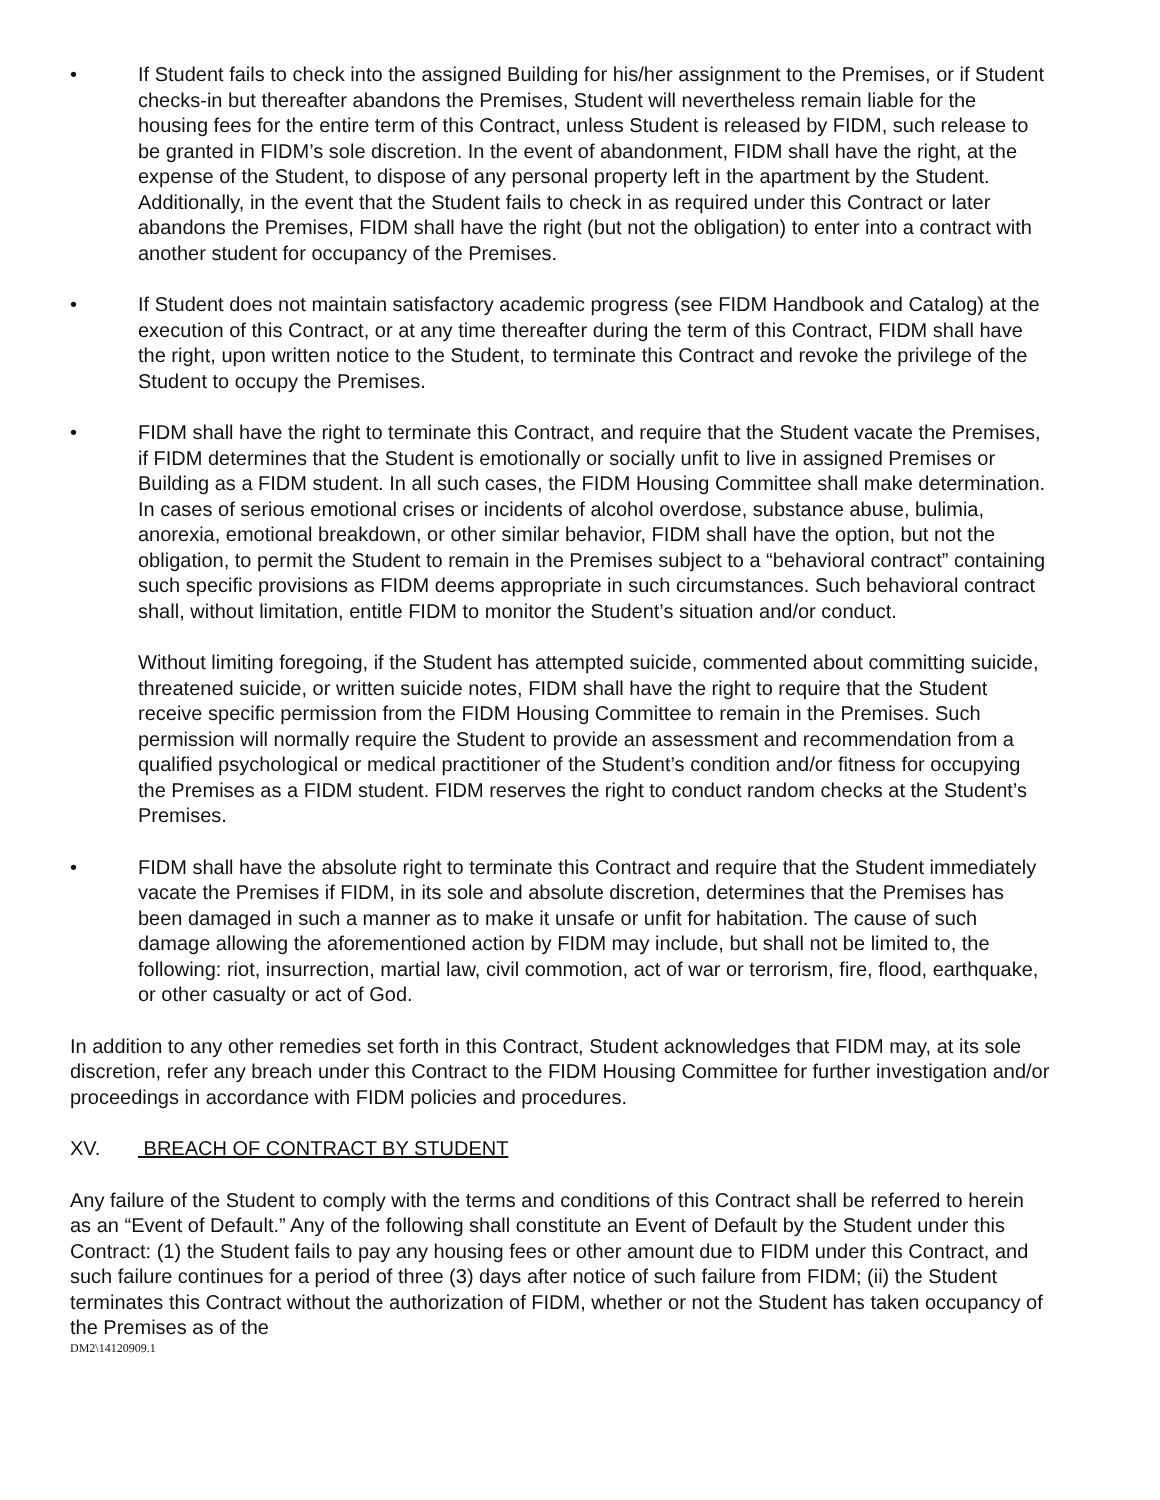• If Student fails to check into the assigned Building for his/her assignment to the Premises, or if Student checks-in but thereafter abandons the Premises, Student will nevertheless remain liable for the housing fees for the entire term of this Contract, unless Student is released by FIDM, such release to be granted in FIDM’s sole discretion. In the event of abandonment, FIDM shall have the right, at the expense of the Student, to dispose of any personal property left in the apartment by the Student. Additionally, in the event that the Student fails to check in as required under this Contract or later abandons the Premises, FIDM shall have the right (but not the obligation) to enter into a contract with another student for occupancy of the Premises.
• If Student does not maintain satisfactory academic progress (see FIDM Handbook and Catalog) at the execution of this Contract, or at any time thereafter during the term of this Contract, FIDM shall have the right, upon written notice to the Student, to terminate this Contract and revoke the privilege of the Student to occupy the Premises.
• FIDM shall have the right to terminate this Contract, and require that the Student vacate the Premises, if FIDM determines that the Student is emotionally or socially unfit to live in assigned Premises or Building as a FIDM student. In all such cases, the FIDM Housing Committee shall make determination. In cases of serious emotional crises or incidents of alcohol overdose, substance abuse, bulimia, anorexia, emotional breakdown, or other similar behavior, FIDM shall have the option, but not the obligation, to permit the Student to remain in the Premises subject to a “behavioral contract” containing such specific provisions as FIDM deems appropriate in such circumstances. Such behavioral contract shall, without limitation, entitle FIDM to monitor the Student’s situation and/or conduct.
Without limiting foregoing, if the Student has attempted suicide, commented about committing suicide, threatened suicide, or written suicide notes, FIDM shall have the right to require that the Student receive specific permission from the FIDM Housing Committee to remain in the Premises. Such permission will normally require the Student to provide an assessment and recommendation from a qualified psychological or medical practitioner of the Student’s condition and/or fitness for occupying the Premises as a FIDM student. FIDM reserves the right to conduct random checks at the Student’s Premises.
• FIDM shall have the absolute right to terminate this Contract and require that the Student immediately vacate the Premises if FIDM, in its sole and absolute discretion, determines that the Premises has been damaged in such a manner as to make it unsafe or unfit for habitation. The cause of such damage allowing the aforementioned action by FIDM may include, but shall not be limited to, the following: riot, insurrection, martial law, civil commotion, act of war or terrorism, fire, flood, earthquake, or other casualty or act of God.
In addition to any other remedies set forth in this Contract, Student acknowledges that FIDM may, at its sole discretion, refer any breach under this Contract to the FIDM Housing Committee for further investigation and/or proceedings in accordance with FIDM policies and procedures.
XV. BREACH OF CONTRACT BY STUDENT
Any failure of the Student to comply with the terms and conditions of this Contract shall be referred to herein as an “Event of Default.” Any of the following shall constitute an Event of Default by the Student under this Contract: (1) the Student fails to pay any housing fees or other amount due to FIDM under this Contract, and such failure continues for a period of three (3) days after notice of such failure from FIDM; (ii) the Student terminates this Contract without the authorization of FIDM, whether or not the Student has taken occupancy of the Premises as of the
DM2\14120909.1